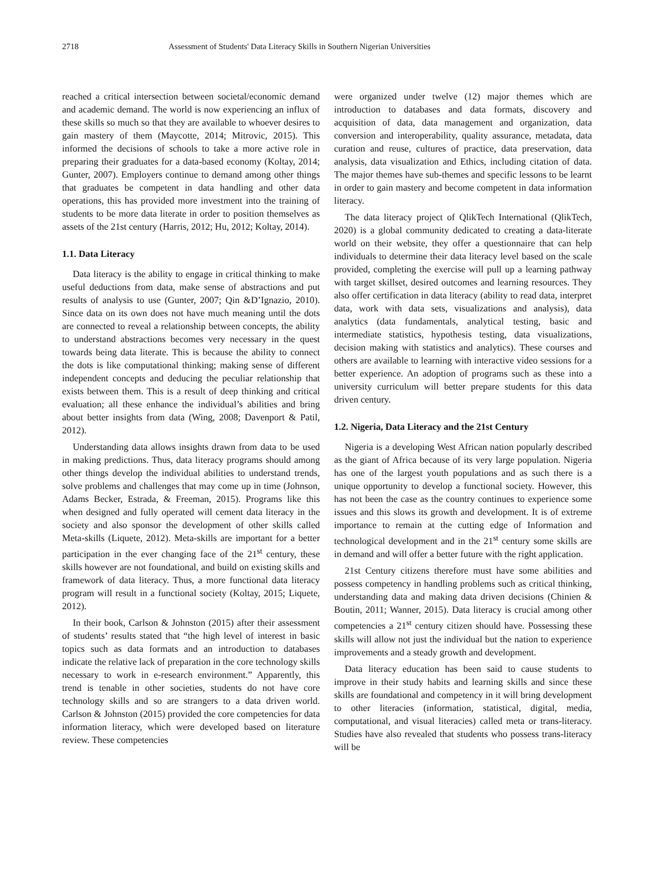2718 Assessment of Students' Data Literacy Skills in Southern Nigerian Universities
reached a critical intersection between societal/economic demand and academic demand. The world is now experiencing an influx of these skills so much so that they are available to whoever desires to gain mastery of them (Maycotte, 2014; Mitrovic, 2015). This informed the decisions of schools to take a more active role in preparing their graduates for a data-based economy (Koltay, 2014; Gunter, 2007). Employers continue to demand among other things that graduates be competent in data handling and other data operations, this has provided more investment into the training of students to be more data literate in order to position themselves as assets of the 21st century (Harris, 2012; Hu, 2012; Koltay, 2014).
1.1. Data Literacy
Data literacy is the ability to engage in critical thinking to make useful deductions from data, make sense of abstractions and put results of analysis to use (Gunter, 2007; Qin &D’Ignazio, 2010). Since data on its own does not have much meaning until the dots are connected to reveal a relationship between concepts, the ability to understand abstractions becomes very necessary in the quest towards being data literate. This is because the ability to connect the dots is like computational thinking; making sense of different independent concepts and deducing the peculiar relationship that exists between them. This is a result of deep thinking and critical evaluation; all these enhance the individual’s abilities and bring about better insights from data (Wing, 2008; Davenport & Patil, 2012).
Understanding data allows insights drawn from data to be used in making predictions. Thus, data literacy programs should among other things develop the individual abilities to understand trends, solve problems and challenges that may come up in time (Johnson, Adams Becker, Estrada, & Freeman, 2015). Programs like this when designed and fully operated will cement data literacy in the society and also sponsor the development of other skills called Meta-skills (Liquete, 2012). Meta-skills are important for a better participation in the ever changing face of the 21<sup>st</sup> century, these skills however are not foundational, and build on existing skills and framework of data literacy. Thus, a more functional data literacy program will result in a functional society (Koltay, 2015; Liquete, 2012).
In their book, Carlson & Johnston (2015) after their assessment of students’ results stated that “the high level of interest in basic topics such as data formats and an introduction to databases indicate the relative lack of preparation in the core technology skills necessary to work in e-research environment.” Apparently, this trend is tenable in other societies, students do not have core technology skills and so are strangers to a data driven world. Carlson & Johnston (2015) provided the core competencies for data information literacy, which were developed based on literature review. These competencies
were organized under twelve (12) major themes which are introduction to databases and data formats, discovery and acquisition of data, data management and organization, data conversion and interoperability, quality assurance, metadata, data curation and reuse, cultures of practice, data preservation, data analysis, data visualization and Ethics, including citation of data. The major themes have sub-themes and specific lessons to be learnt in order to gain mastery and become competent in data information literacy.
The data literacy project of QlikTech International (QlikTech, 2020) is a global community dedicated to creating a data-literate world on their website, they offer a questionnaire that can help individuals to determine their data literacy level based on the scale provided, completing the exercise will pull up a learning pathway with target skillset, desired outcomes and learning resources. They also offer certification in data literacy (ability to read data, interpret data, work with data sets, visualizations and analysis), data analytics (data fundamentals, analytical testing, basic and intermediate statistics, hypothesis testing, data visualizations, decision making with statistics and analytics). These courses and others are available to learning with interactive video sessions for a better experience. An adoption of programs such as these into a university curriculum will better prepare students for this data driven century.
1.2. Nigeria, Data Literacy and the 21st Century
Nigeria is a developing West African nation popularly described as the giant of Africa because of its very large population. Nigeria has one of the largest youth populations and as such there is a unique opportunity to develop a functional society. However, this has not been the case as the country continues to experience some issues and this slows its growth and development. It is of extreme importance to remain at the cutting edge of Information and technological development and in the 21<sup>st</sup> century some skills are in demand and will offer a better future with the right application.
21st Century citizens therefore must have some abilities and possess competency in handling problems such as critical thinking, understanding data and making data driven decisions (Chinien & Boutin, 2011; Wanner, 2015). Data literacy is crucial among other competencies a 21<sup>st</sup> century citizen should have. Possessing these skills will allow not just the individual but the nation to experience improvements and a steady growth and development.
Data literacy education has been said to cause students to improve in their study habits and learning skills and since these skills are foundational and competency in it will bring development to other literacies (information, statistical, digital, media, computational, and visual literacies) called meta or trans-literacy. Studies have also revealed that students who possess trans-literacy will be